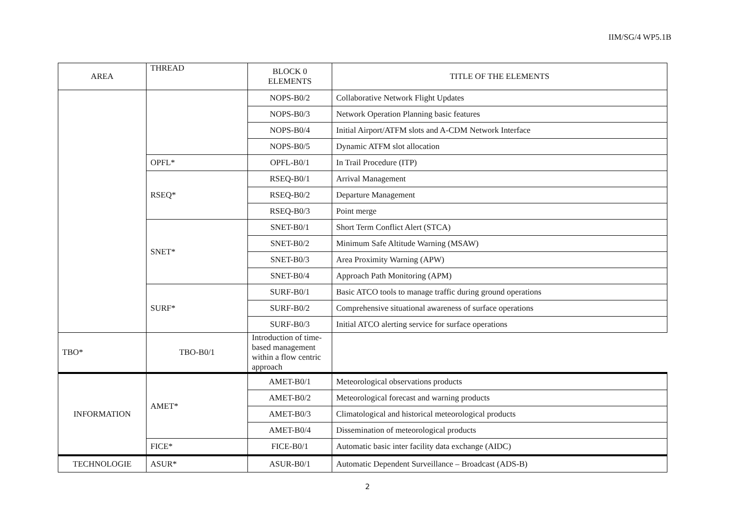IIM/SG/4 WP5.1B
| AREA | THREAD | BLOCK 0 ELEMENTS | TITLE OF THE ELEMENTS |
| --- | --- | --- | --- |
| | | NOPS-B0/2 | Collaborative Network Flight Updates |
| | | NOPS-B0/3 | Network Operation Planning basic features |
| | | NOPS-B0/4 | Initial Airport/ATFM slots and A-CDM Network Interface |
| | | NOPS-B0/5 | Dynamic ATFM slot allocation |
| | OPFL* | OPFL-B0/1 | In Trail Procedure (ITP) |
| | RSEQ* | RSEQ-B0/1 | Arrival Management |
| | | RSEQ-B0/2 | Departure Management |
| | | RSEQ-B0/3 | Point merge |
| | SNET* | SNET-B0/1 | Short Term Conflict Alert (STCA) |
| | | SNET-B0/2 | Minimum Safe Altitude Warning (MSAW) |
| | | SNET-B0/3 | Area Proximity Warning (APW) |
| | | SNET-B0/4 | Approach Path Monitoring (APM) |
| | SURF* | SURF-B0/1 | Basic ATCO tools to manage traffic during ground operations |
| | | SURF-B0/2 | Comprehensive situational awareness of surface operations |
| | | SURF-B0/3 | Initial ATCO alerting service for surface operations |
| TBO* | TBO-B0/1 | Introduction of time-based management within a flow centric approach | |
| INFORMATION | AMET* | AMET-B0/1 | Meteorological observations products |
| | | AMET-B0/2 | Meteorological forecast and warning products |
| | | AMET-B0/3 | Climatological and historical meteorological products |
| | | AMET-B0/4 | Dissemination of meteorological products |
| | FICE* | FICE-B0/1 | Automatic basic inter facility data exchange (AIDC) |
| TECHNOLOGIE | ASUR* | ASUR-B0/1 | Automatic Dependent Surveillance – Broadcast (ADS-B) |
2